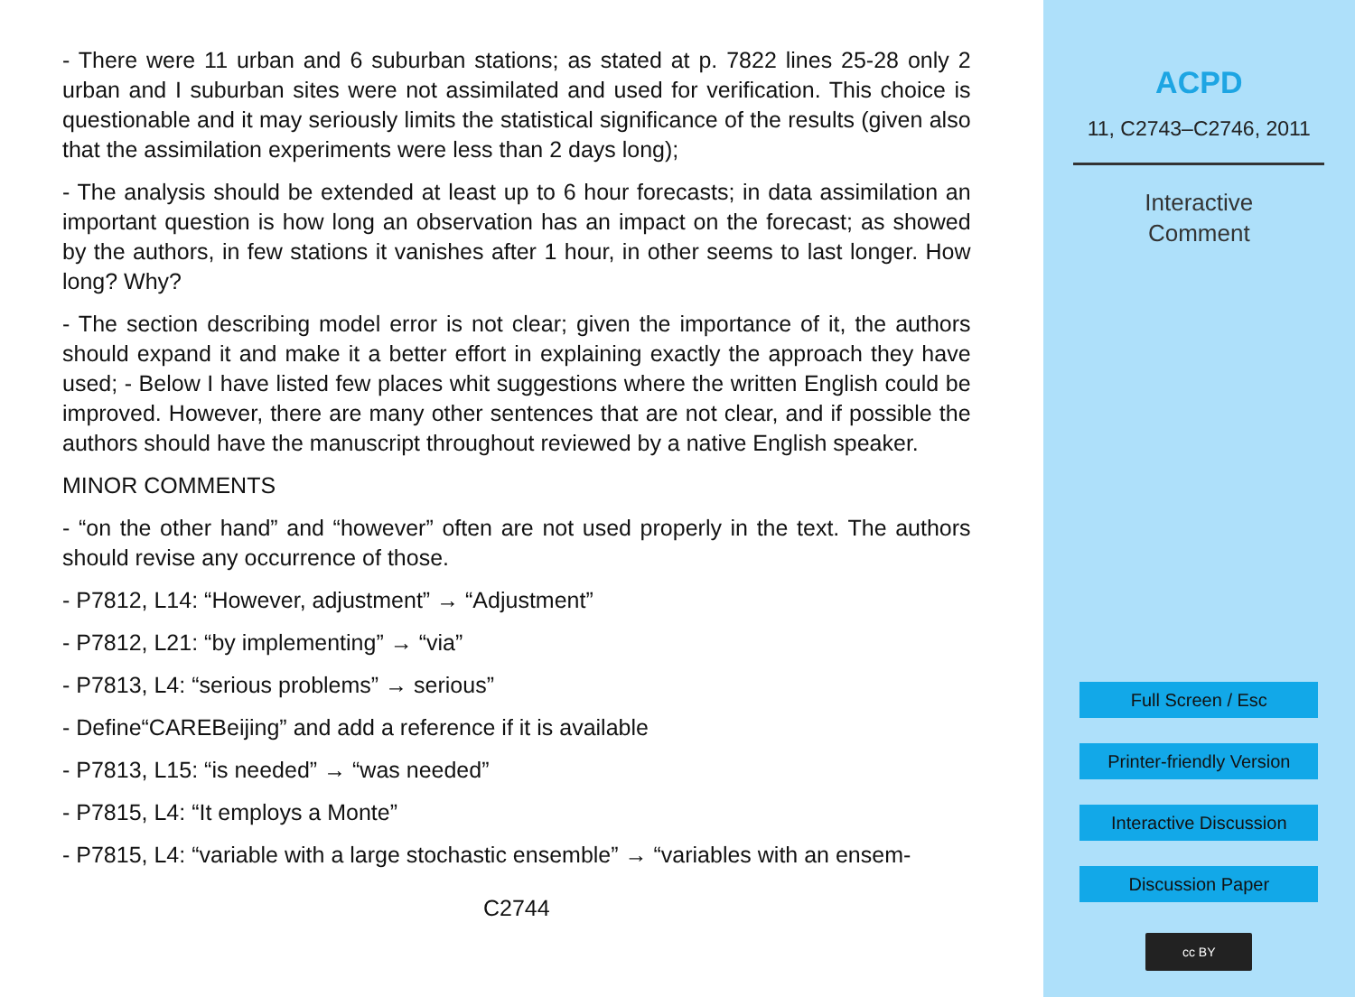- There were 11 urban and 6 suburban stations; as stated at p. 7822 lines 25-28 only 2 urban and I suburban sites were not assimilated and used for verification. This choice is questionable and it may seriously limits the statistical significance of the results (given also that the assimilation experiments were less than 2 days long);
- The analysis should be extended at least up to 6 hour forecasts; in data assimilation an important question is how long an observation has an impact on the forecast; as showed by the authors, in few stations it vanishes after 1 hour, in other seems to last longer. How long? Why?
- The section describing model error is not clear; given the importance of it, the authors should expand it and make it a better effort in explaining exactly the approach they have used; - Below I have listed few places whit suggestions where the written English could be improved. However, there are many other sentences that are not clear, and if possible the authors should have the manuscript throughout reviewed by a native English speaker.
MINOR COMMENTS
- “on the other hand” and “however” often are not used properly in the text. The authors should revise any occurrence of those.
- P7812, L14: “However, adjustment” → “Adjustment”
- P7812, L21: “by implementing” → “via”
- P7813, L4: “serious problems” → serious”
- Define“CAREBeijing” and add a reference if it is available
- P7813, L15: “is needed” → “was needed”
- P7815, L4: “It employs a Monte”
- P7815, L4: “variable with a large stochastic ensemble” → “variables with an ensem-
C2744
ACPD
11, C2743–C2746, 2011
Interactive
Comment
Full Screen / Esc
Printer-friendly Version
Interactive Discussion
Discussion Paper
cc BY